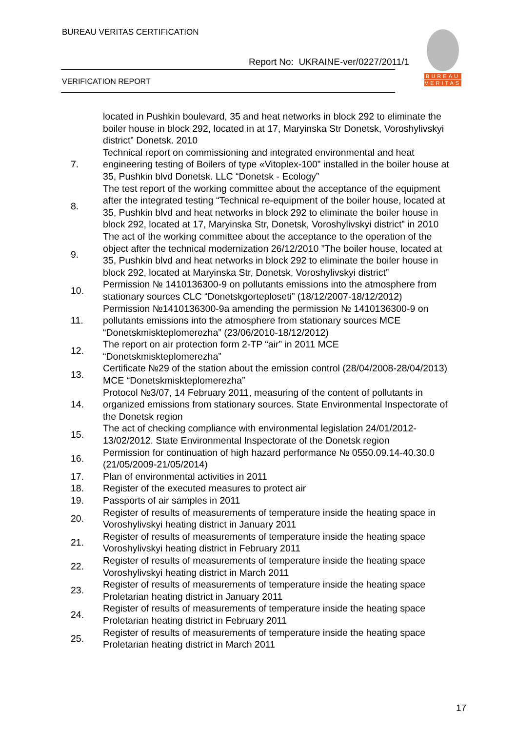BUREAU VERITAS CERTIFICATION
Report No: UKRAINE-ver/0227/2011/1
VERIFICATION REPORT
BUREAU
VERITAS
| | located in Pushkin boulevard, 35 and heat networks in block 292 to eliminate the boiler house in block 292, located in at 17, Maryinska Str Donetsk, Voroshylivskyi district” Donetsk. 2010 |
| 7. | Technical report on commissioning and integrated environmental and heat engineering testing of Boilers of type «Vitoplex-100” installed in the boiler house at 35, Pushkin blvd Donetsk. LLC “Donetsk - Ecology” |
| 8. | The test report of the working committee about the acceptance of the equipment after the integrated testing “Technical re-equipment of the boiler house, located at 35, Pushkin blvd and heat networks in block 292 to eliminate the boiler house in block 292, located at 17, Maryinska Str, Donetsk, Voroshylivskyi district” in 2010 |
| 9. | The act of the working committee about the acceptance to the operation of the object after the technical modernization 26/12/2010 ”The boiler house, located at 35, Pushkin blvd and heat networks in block 292 to eliminate the boiler house in block 292, located at Maryinska Str, Donetsk, Voroshylivskyi district” |
| 10. | Permission № 1410136300-9 on pollutants emissions into the atmosphere from stationary sources CLC “Donetskgorteploseti” (18/12/2007-18/12/2012) |
| 11. | Permission №1410136300-9a amending the permission № 1410136300-9 on pollutants emissions into the atmosphere from stationary sources MCE “Donetskmiskteplomerezha” (23/06/2010-18/12/2012) |
| 12. | The report on air protection form 2-TP “air” in 2011 MCE “Donetskmiskteplomerezha” |
| 13. | Certificate №29 of the station about the emission control (28/04/2008-28/04/2013) MCE “Donetskmiskteplomerezha” |
| 14. | Protocol №3/07, 14 February 2011, measuring of the content of pollutants in organized emissions from stationary sources. State Environmental Inspectorate of the Donetsk region |
| 15. | The act of checking compliance with environmental legislation 24/01/2012-13/02/2012. State Environmental Inspectorate of the Donetsk region |
| 16. | Permission for continuation of high hazard performance № 0550.09.14-40.30.0 (21/05/2009-21/05/2014) |
| 17. | Plan of environmental activities in 2011 |
| 18. | Register of the executed measures to protect air |
| 19. | Passports of air samples in 2011 |
| 20. | Register of results of measurements of temperature inside the heating space in Voroshylivskyi heating district in January 2011 |
| 21. | Register of results of measurements of temperature inside the heating space Voroshylivskyi heating district in February 2011 |
| 22. | Register of results of measurements of temperature inside the heating space Voroshylivskyi heating district in March 2011 |
| 23. | Register of results of measurements of temperature inside the heating space Proletarian heating district in January 2011 |
| 24. | Register of results of measurements of temperature inside the heating space Proletarian heating district in February 2011 |
| 25. | Register of results of measurements of temperature inside the heating space Proletarian heating district in March 2011 |
17